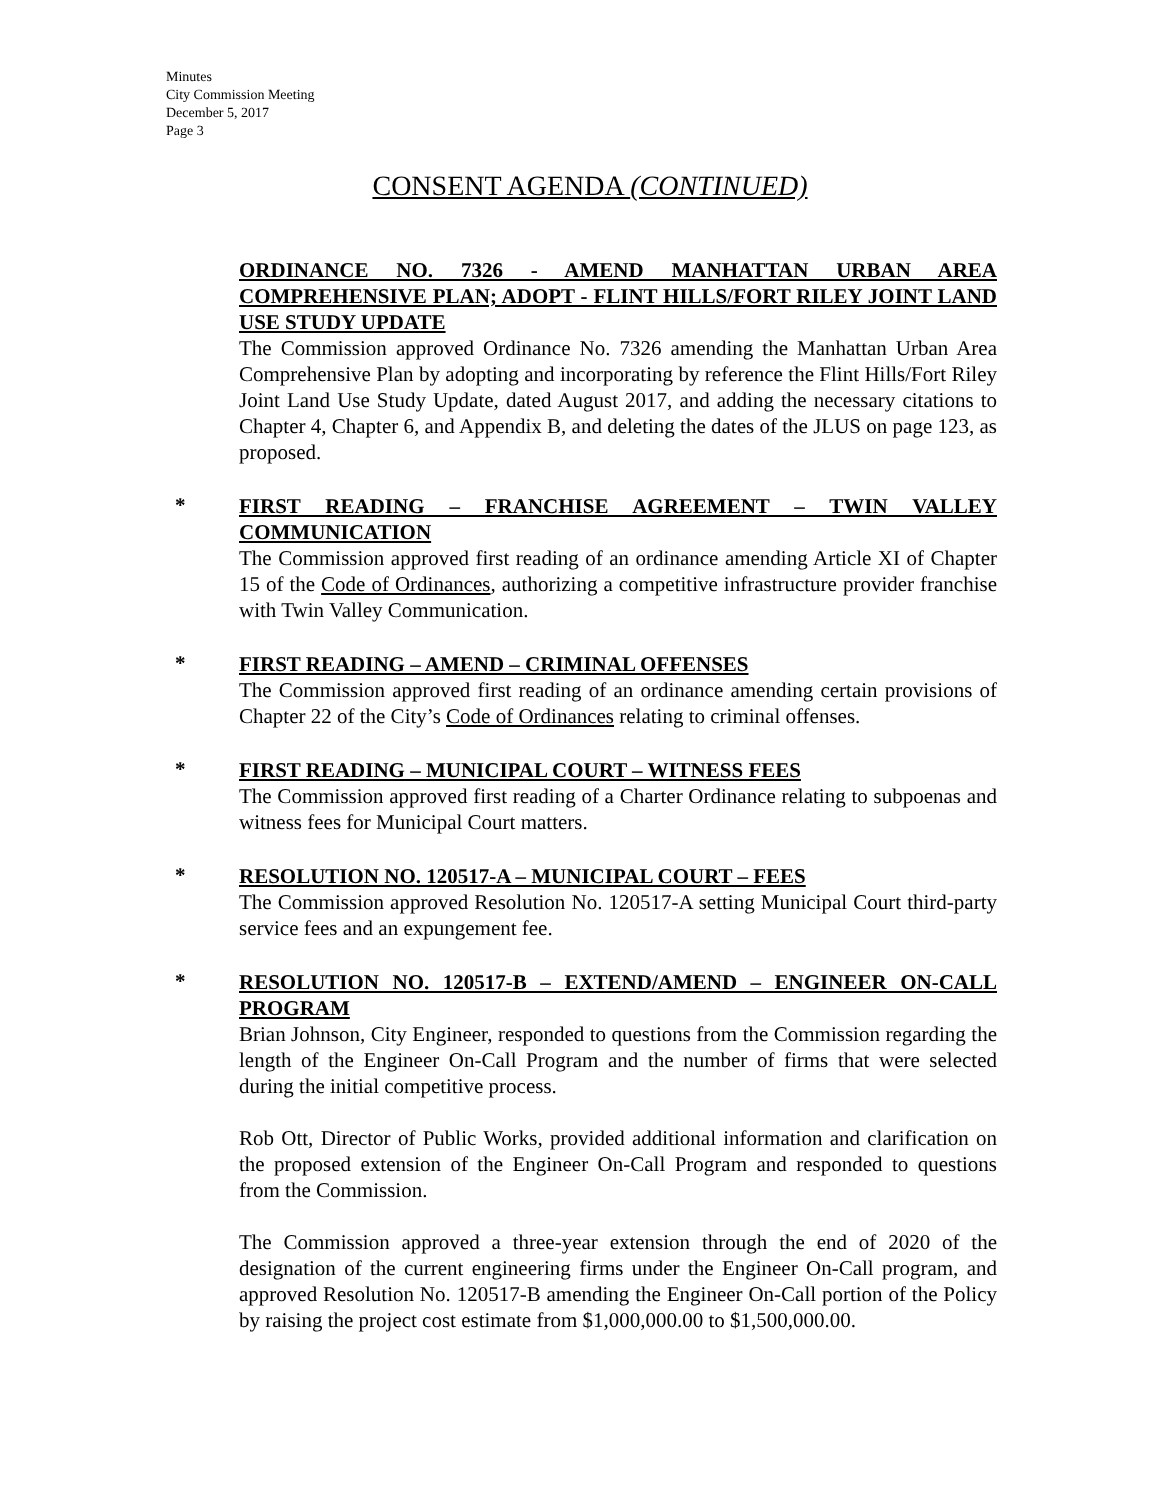Minutes
City Commission Meeting
December 5, 2017
Page 3
CONSENT AGENDA (CONTINUED)
ORDINANCE NO. 7326 - AMEND MANHATTAN URBAN AREA COMPREHENSIVE PLAN; ADOPT - FLINT HILLS/FORT RILEY JOINT LAND USE STUDY UPDATE
The Commission approved Ordinance No. 7326 amending the Manhattan Urban Area Comprehensive Plan by adopting and incorporating by reference the Flint Hills/Fort Riley Joint Land Use Study Update, dated August 2017, and adding the necessary citations to Chapter 4, Chapter 6, and Appendix B, and deleting the dates of the JLUS on page 123, as proposed.
*
FIRST READING – FRANCHISE AGREEMENT – TWIN VALLEY COMMUNICATION
The Commission approved first reading of an ordinance amending Article XI of Chapter 15 of the Code of Ordinances, authorizing a competitive infrastructure provider franchise with Twin Valley Communication.
*
FIRST READING – AMEND – CRIMINAL OFFENSES
The Commission approved first reading of an ordinance amending certain provisions of Chapter 22 of the City’s Code of Ordinances relating to criminal offenses.
*
FIRST READING – MUNICIPAL COURT – WITNESS FEES
The Commission approved first reading of a Charter Ordinance relating to subpoenas and witness fees for Municipal Court matters.
*
RESOLUTION NO. 120517-A – MUNICIPAL COURT – FEES
The Commission approved Resolution No. 120517-A setting Municipal Court third-party service fees and an expungement fee.
*
RESOLUTION NO. 120517-B – EXTEND/AMEND – ENGINEER ON-CALL PROGRAM
Brian Johnson, City Engineer, responded to questions from the Commission regarding the length of the Engineer On-Call Program and the number of firms that were selected during the initial competitive process.
Rob Ott, Director of Public Works, provided additional information and clarification on the proposed extension of the Engineer On-Call Program and responded to questions from the Commission.
The Commission approved a three-year extension through the end of 2020 of the designation of the current engineering firms under the Engineer On-Call program, and approved Resolution No. 120517-B amending the Engineer On-Call portion of the Policy by raising the project cost estimate from $1,000,000.00 to $1,500,000.00.